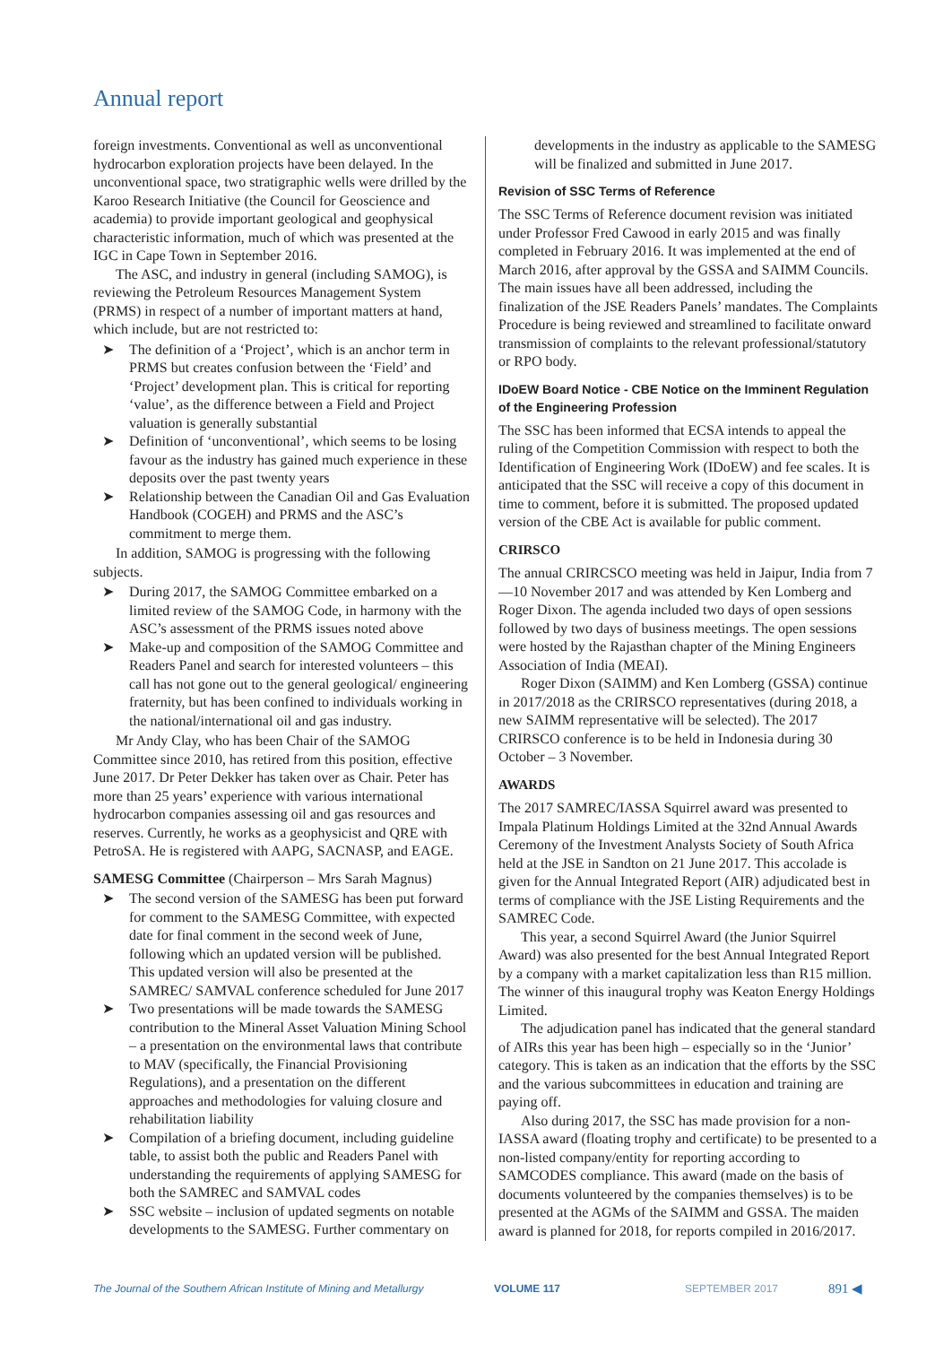Annual report
foreign investments. Conventional as well as unconventional hydrocarbon exploration projects have been delayed. In the unconventional space, two stratigraphic wells were drilled by the Karoo Research Initiative (the Council for Geoscience and academia) to provide important geological and geophysical characteristic information, much of which was presented at the IGC in Cape Town in September 2016.
The ASC, and industry in general (including SAMOG), is reviewing the Petroleum Resources Management System (PRMS) in respect of a number of important matters at hand, which include, but are not restricted to:
➤ The definition of a ‘Project’, which is an anchor term in PRMS but creates confusion between the ‘Field’ and ‘Project’ development plan. This is critical for reporting ‘value’, as the difference between a Field and Project valuation is generally substantial
➤ Definition of ‘unconventional’, which seems to be losing favour as the industry has gained much experience in these deposits over the past twenty years
➤ Relationship between the Canadian Oil and Gas Evaluation Handbook (COGEH) and PRMS and the ASC’s commitment to merge them.
In addition, SAMOG is progressing with the following subjects.
➤ During 2017, the SAMOG Committee embarked on a limited review of the SAMOG Code, in harmony with the ASC’s assessment of the PRMS issues noted above
➤ Make-up and composition of the SAMOG Committee and Readers Panel and search for interested volunteers – this call has not gone out to the general geological/ engineering fraternity, but has been confined to individuals working in the national/international oil and gas industry.
Mr Andy Clay, who has been Chair of the SAMOG Committee since 2010, has retired from this position, effective June 2017. Dr Peter Dekker has taken over as Chair. Peter has more than 25 years’ experience with various international hydrocarbon companies assessing oil and gas resources and reserves. Currently, he works as a geophysicist and QRE with PetroSA. He is registered with AAPG, SACNASP, and EAGE.
SAMESG Committee (Chairperson – Mrs Sarah Magnus)
➤ The second version of the SAMESG has been put forward for comment to the SAMESG Committee, with expected date for final comment in the second week of June, following which an updated version will be published. This updated version will also be presented at the SAMREC/ SAMVAL conference scheduled for June 2017
➤ Two presentations will be made towards the SAMESG contribution to the Mineral Asset Valuation Mining School – a presentation on the environmental laws that contribute to MAV (specifically, the Financial Provisioning Regulations), and a presentation on the different approaches and methodologies for valuing closure and rehabilitation liability
➤ Compilation of a briefing document, including guideline table, to assist both the public and Readers Panel with understanding the requirements of applying SAMESG for both the SAMREC and SAMVAL codes
➤ SSC website – inclusion of updated segments on notable developments to the SAMESG. Further commentary on
developments in the industry as applicable to the SAMESG will be finalized and submitted in June 2017.
Revision of SSC Terms of Reference
The SSC Terms of Reference document revision was initiated under Professor Fred Cawood in early 2015 and was finally completed in February 2016. It was implemented at the end of March 2016, after approval by the GSSA and SAIMM Councils. The main issues have all been addressed, including the finalization of the JSE Readers Panels’ mandates. The Complaints Procedure is being reviewed and streamlined to facilitate onward transmission of complaints to the relevant professional/statutory or RPO body.
IDoEW Board Notice - CBE Notice on the Imminent Regulation of the Engineering Profession
The SSC has been informed that ECSA intends to appeal the ruling of the Competition Commission with respect to both the Identification of Engineering Work (IDoEW) and fee scales. It is anticipated that the SSC will receive a copy of this document in time to comment, before it is submitted. The proposed updated version of the CBE Act is available for public comment.
CRIRSCO
The annual CRIRCSCO meeting was held in Jaipur, India from 7—10 November 2017 and was attended by Ken Lomberg and Roger Dixon. The agenda included two days of open sessions followed by two days of business meetings. The open sessions were hosted by the Rajasthan chapter of the Mining Engineers Association of India (MEAI).
Roger Dixon (SAIMM) and Ken Lomberg (GSSA) continue in 2017/2018 as the CRIRSCO representatives (during 2018, a new SAIMM representative will be selected). The 2017 CRIRSCO conference is to be held in Indonesia during 30 October – 3 November.
AWARDS
The 2017 SAMREC/IASSA Squirrel award was presented to Impala Platinum Holdings Limited at the 32nd Annual Awards Ceremony of the Investment Analysts Society of South Africa held at the JSE in Sandton on 21 June 2017. This accolade is given for the Annual Integrated Report (AIR) adjudicated best in terms of compliance with the JSE Listing Requirements and the SAMREC Code.
This year, a second Squirrel Award (the Junior Squirrel Award) was also presented for the best Annual Integrated Report by a company with a market capitalization less than R15 million. The winner of this inaugural trophy was Keaton Energy Holdings Limited.
The adjudication panel has indicated that the general standard of AIRs this year has been high – especially so in the ‘Junior’ category. This is taken as an indication that the efforts by the SSC and the various subcommittees in education and training are paying off.
Also during 2017, the SSC has made provision for a non-IASSA award (floating trophy and certificate) to be presented to a non-listed company/entity for reporting according to SAMCODES compliance. This award (made on the basis of documents volunteered by the companies themselves) is to be presented at the AGMs of the SAIMM and GSSA. The maiden award is planned for 2018, for reports compiled in 2016/2017.
The Journal of the Southern African Institute of Mining and Metallurgy VOLUME 117 SEPTEMBER 2017 891 ◀